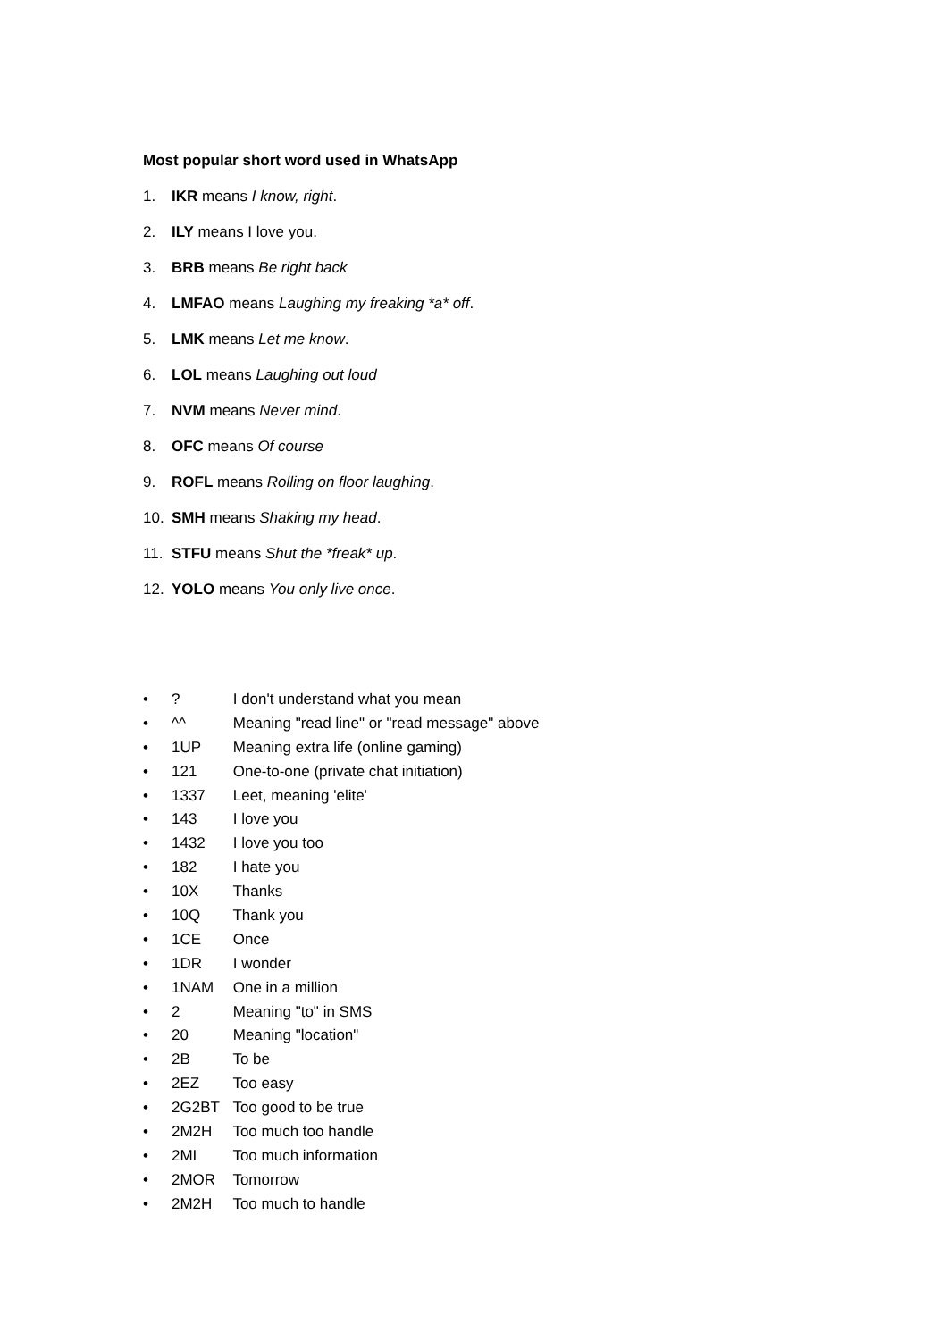Most popular short word used in WhatsApp
1. IKR means I know, right.
2. ILY means I love you.
3. BRB means Be right back
4. LMFAO means Laughing my freaking *a* off.
5. LMK means Let me know.
6. LOL means Laughing out loud
7. NVM means Never mind.
8. OFC means Of course
9. ROFL means Rolling on floor laughing.
10. SMH means Shaking my head.
11. STFU means Shut the *freak* up.
12. YOLO means You only live once.
•? I don't understand what you mean
• ^^ Meaning "read line" or "read message" above
• 1UP Meaning extra life (online gaming)
• 121 One-to-one (private chat initiation)
• 1337 Leet, meaning 'elite'
• 143 I love you
• 1432 I love you too
• 182 I hate you
• 10X Thanks
• 10Q Thank you
• 1CE Once
• 1DR I wonder
• 1NAM One in a million
• 2 Meaning "to" in SMS
• 20 Meaning "location"
• 2B To be
• 2EZ Too easy
• 2G2BT Too good to be true
• 2M2H Too much too handle
• 2MI Too much information
• 2MOR Tomorrow
• 2M2H Too much to handle